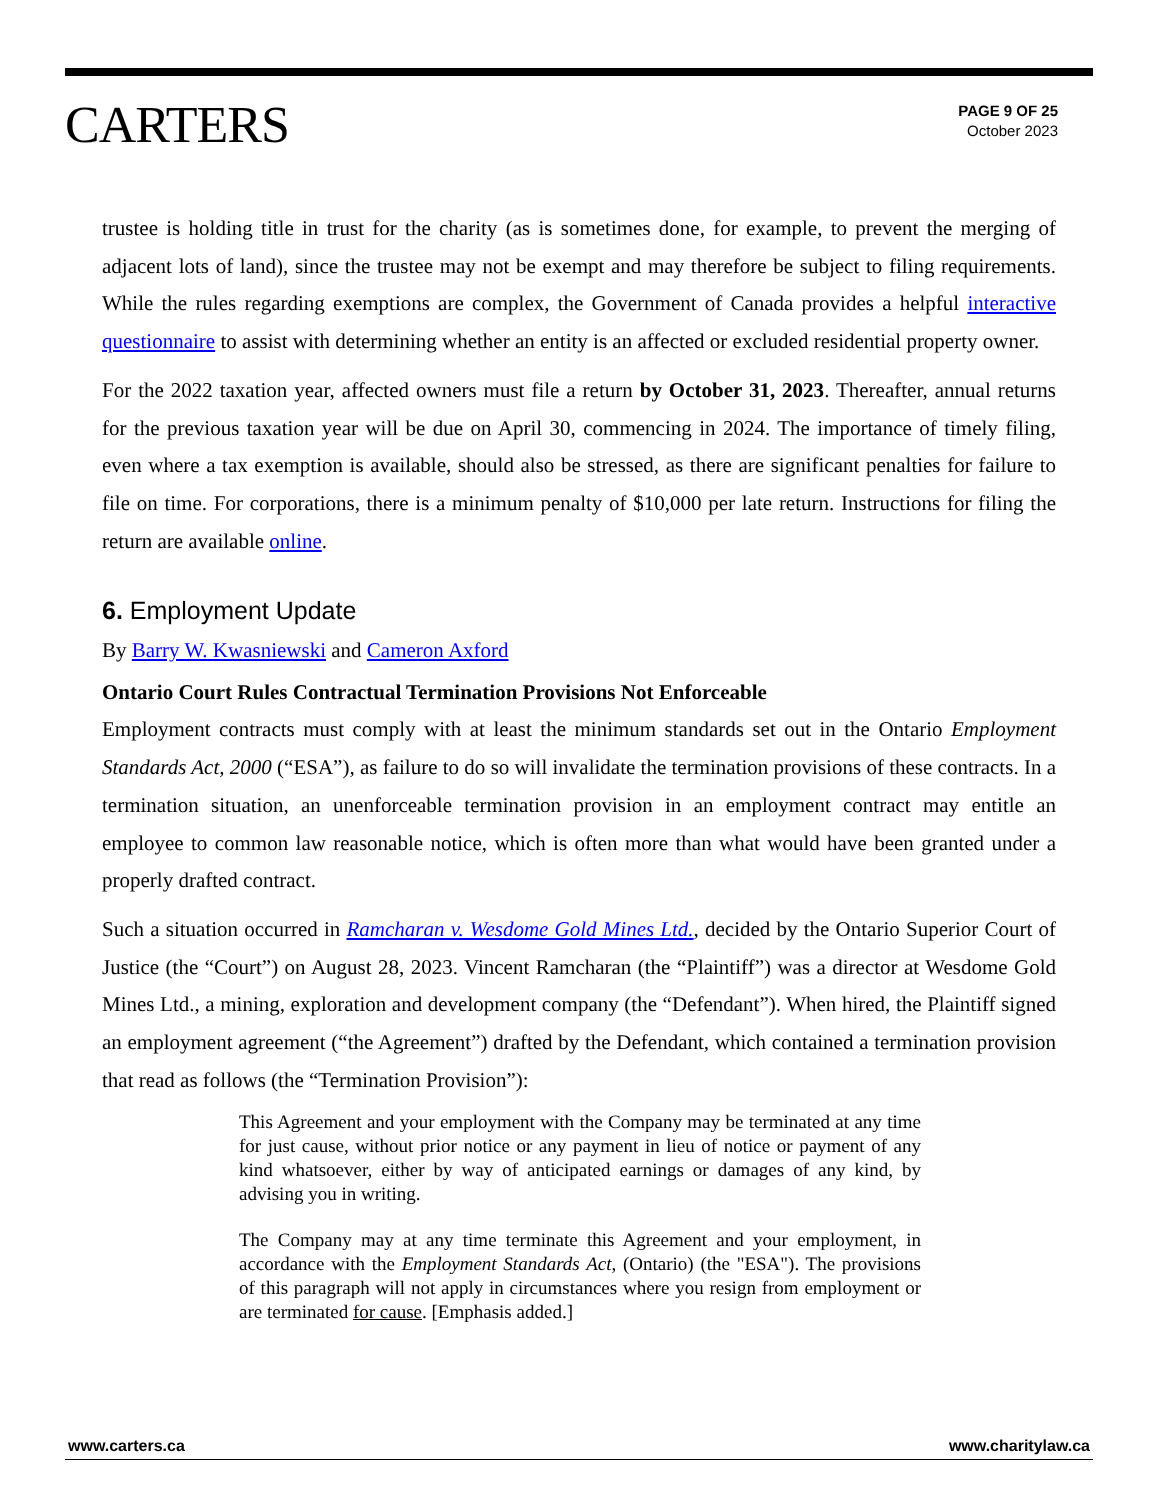CARTERS
PAGE 9 OF 25
October 2023
trustee is holding title in trust for the charity (as is sometimes done, for example, to prevent the merging of adjacent lots of land), since the trustee may not be exempt and may therefore be subject to filing requirements. While the rules regarding exemptions are complex, the Government of Canada provides a helpful interactive questionnaire to assist with determining whether an entity is an affected or excluded residential property owner.
For the 2022 taxation year, affected owners must file a return by October 31, 2023. Thereafter, annual returns for the previous taxation year will be due on April 30, commencing in 2024. The importance of timely filing, even where a tax exemption is available, should also be stressed, as there are significant penalties for failure to file on time. For corporations, there is a minimum penalty of $10,000 per late return. Instructions for filing the return are available online.
6. Employment Update
By Barry W. Kwasniewski and Cameron Axford
Ontario Court Rules Contractual Termination Provisions Not Enforceable
Employment contracts must comply with at least the minimum standards set out in the Ontario Employment Standards Act, 2000 (“ESA”), as failure to do so will invalidate the termination provisions of these contracts. In a termination situation, an unenforceable termination provision in an employment contract may entitle an employee to common law reasonable notice, which is often more than what would have been granted under a properly drafted contract.
Such a situation occurred in Ramcharan v. Wesdome Gold Mines Ltd., decided by the Ontario Superior Court of Justice (the “Court”) on August 28, 2023. Vincent Ramcharan (the “Plaintiff”) was a director at Wesdome Gold Mines Ltd., a mining, exploration and development company (the “Defendant”). When hired, the Plaintiff signed an employment agreement (“the Agreement”) drafted by the Defendant, which contained a termination provision that read as follows (the “Termination Provision”):
This Agreement and your employment with the Company may be terminated at any time for just cause, without prior notice or any payment in lieu of notice or payment of any kind whatsoever, either by way of anticipated earnings or damages of any kind, by advising you in writing.
The Company may at any time terminate this Agreement and your employment, in accordance with the Employment Standards Act, (Ontario) (the "ESA"). The provisions of this paragraph will not apply in circumstances where you resign from employment or are terminated for cause. [Emphasis added.]
www.carters.ca www.charitylaw.ca